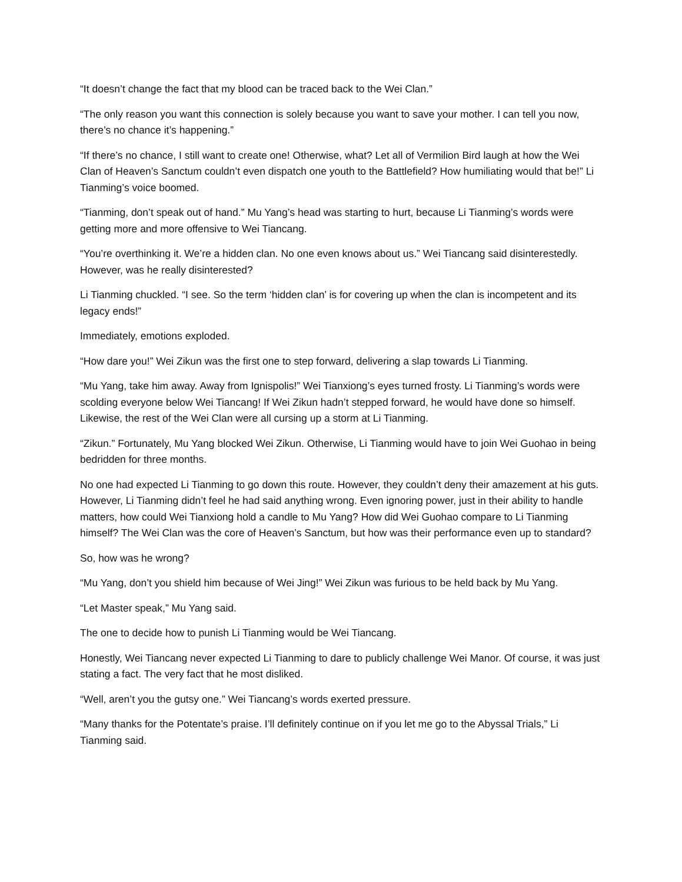“It doesn’t change the fact that my blood can be traced back to the Wei Clan.”
“The only reason you want this connection is solely because you want to save your mother. I can tell you now, there’s no chance it’s happening.”
“If there’s no chance, I still want to create one! Otherwise, what? Let all of Vermilion Bird laugh at how the Wei Clan of Heaven’s Sanctum couldn’t even dispatch one youth to the Battlefield? How humiliating would that be!” Li Tianming’s voice boomed.
“Tianming, don’t speak out of hand.” Mu Yang’s head was starting to hurt, because Li Tianming’s words were getting more and more offensive to Wei Tiancang.
“You’re overthinking it. We’re a hidden clan. No one even knows about us.” Wei Tiancang said disinterestedly. However, was he really disinterested?
Li Tianming chuckled. “I see. So the term ‘hidden clan’ is for covering up when the clan is incompetent and its legacy ends!”
Immediately, emotions exploded.
“How dare you!” Wei Zikun was the first one to step forward, delivering a slap towards Li Tianming.
“Mu Yang, take him away. Away from Ignispolis!” Wei Tianxiong’s eyes turned frosty. Li Tianming’s words were scolding everyone below Wei Tiancang! If Wei Zikun hadn’t stepped forward, he would have done so himself. Likewise, the rest of the Wei Clan were all cursing up a storm at Li Tianming.
“Zikun.” Fortunately, Mu Yang blocked Wei Zikun. Otherwise, Li Tianming would have to join Wei Guohao in being bedridden for three months.
No one had expected Li Tianming to go down this route. However, they couldn’t deny their amazement at his guts. However, Li Tianming didn’t feel he had said anything wrong. Even ignoring power, just in their ability to handle matters, how could Wei Tianxiong hold a candle to Mu Yang? How did Wei Guohao compare to Li Tianming himself? The Wei Clan was the core of Heaven’s Sanctum, but how was their performance even up to standard?
So, how was he wrong?
“Mu Yang, don’t you shield him because of Wei Jing!” Wei Zikun was furious to be held back by Mu Yang.
“Let Master speak,” Mu Yang said.
The one to decide how to punish Li Tianming would be Wei Tiancang.
Honestly, Wei Tiancang never expected Li Tianming to dare to publicly challenge Wei Manor. Of course, it was just stating a fact. The very fact that he most disliked.
“Well, aren’t you the gutsy one.” Wei Tiancang’s words exerted pressure.
“Many thanks for the Potentate’s praise. I’ll definitely continue on if you let me go to the Abyssal Trials,” Li Tianming said.